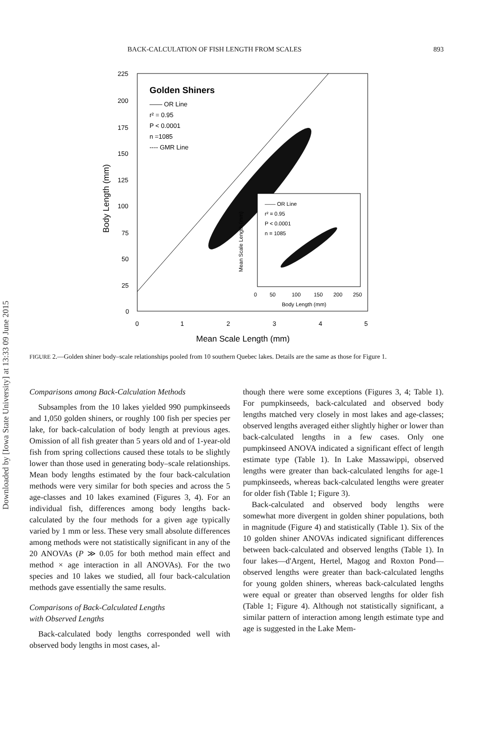Downloaded by [Iowa State University] at 13:33 09 June 2015
BACK-CALCULATION OF FISH LENGTH FROM SCALES 893
225
200
175
150
125
100
75
50
25
0
0
1
2
3
4
5
Mean Scale Length (mm)
Body Length (mm)
Golden Shiners
—— OR Line
r² = 0.95
P < 0.0001
n =1085
---- GMR Line
—— OR Line
r² = 0.95
P < 0.0001
n = 1085
0
50
100
150
200
250
Body Length (mm)
Mean Scale Length (mm)
FIGURE 2.—Golden shiner body–scale relationships pooled from 10 southern Quebec lakes. Details are the same as those for Figure 1.
Comparisons among Back-Calculation Methods
Subsamples from the 10 lakes yielded 990 pumpkinseeds and 1,050 golden shiners, or roughly 100 fish per species per lake, for back-calculation of body length at previous ages. Omission of all fish greater than 5 years old and of 1-year-old fish from spring collections caused these totals to be slightly lower than those used in generating body–scale relationships. Mean body lengths estimated by the four back-calculation methods were very similar for both species and across the 5 age-classes and 10 lakes examined (Figures 3, 4). For an individual fish, differences among body lengths back-calculated by the four methods for a given age typically varied by 1 mm or less. These very small absolute differences among methods were not statistically significant in any of the 20 ANOVAs (P ≫ 0.05 for both method main effect and method × age interaction in all ANOVAs). For the two species and 10 lakes we studied, all four back-calculation methods gave essentially the same results.
Comparisons of Back-Calculated Lengths
with Observed Lengths
Back-calculated body lengths corresponded well with observed body lengths in most cases, al-
though there were some exceptions (Figures 3, 4; Table 1). For pumpkinseeds, back-calculated and observed body lengths matched very closely in most lakes and age-classes; observed lengths averaged either slightly higher or lower than back-calculated lengths in a few cases. Only one pumpkinseed ANOVA indicated a significant effect of length estimate type (Table 1). In Lake Massawippi, observed lengths were greater than back-calculated lengths for age-1 pumpkinseeds, whereas back-calculated lengths were greater for older fish (Table 1; Figure 3).
Back-calculated and observed body lengths were somewhat more divergent in golden shiner populations, both in magnitude (Figure 4) and statistically (Table 1). Six of the 10 golden shiner ANOVAs indicated significant differences between back-calculated and observed lengths (Table 1). In four lakes—d'Argent, Hertel, Magog and Roxton Pond—observed lengths were greater than back-calculated lengths for young golden shiners, whereas back-calculated lengths were equal or greater than observed lengths for older fish (Table 1; Figure 4). Although not statistically significant, a similar pattern of interaction among length estimate type and age is suggested in the Lake Mem-